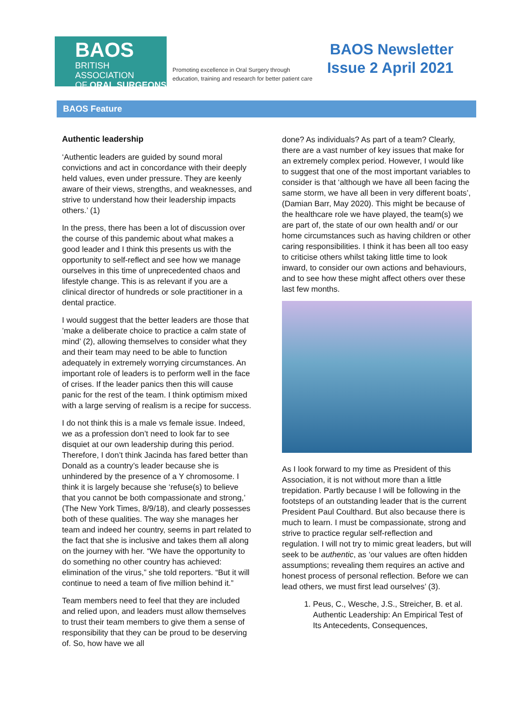BAOS
BRITISH ASSOCIATION
OF ORAL SURGEONS
Promoting excellence in Oral Surgery through education, training and research for better patient care
BAOS Newsletter
Issue 2 April 2021
BAOS Feature
Authentic leadership
‘Authentic leaders are guided by sound moral convictions and act in concordance with their deeply held values, even under pressure. They are keenly aware of their views, strengths, and weaknesses, and strive to understand how their leadership impacts others.’ (1)
In the press, there has been a lot of discussion over the course of this pandemic about what makes a good leader and I think this presents us with the opportunity to self-reflect and see how we manage ourselves in this time of unprecedented chaos and lifestyle change. This is as relevant if you are a clinical director of hundreds or sole practitioner in a dental practice.
I would suggest that the better leaders are those that ’make a deliberate choice to practice a calm state of mind’ (2), allowing themselves to consider what they and their team may need to be able to function adequately in extremely worrying circumstances. An important role of leaders is to perform well in the face of crises. If the leader panics then this will cause panic for the rest of the team. I think optimism mixed with a large serving of realism is a recipe for success.
I do not think this is a male vs female issue. Indeed, we as a profession don’t need to look far to see disquiet at our own leadership during this period. Therefore, I don’t think Jacinda has fared better than Donald as a country’s leader because she is unhindered by the presence of a Y chromosome. I think it is largely because she ‘refuse(s) to believe that you cannot be both compassionate and strong,’ (The New York Times, 8/9/18), and clearly possesses both of these qualities. The way she manages her team and indeed her country, seems in part related to the fact that she is inclusive and takes them all along on the journey with her. “We have the opportunity to do something no other country has achieved: elimination of the virus,” she told reporters. “But it will continue to need a team of five million behind it.”
Team members need to feel that they are included and relied upon, and leaders must allow themselves to trust their team members to give them a sense of responsibility that they can be proud to be deserving of. So, how have we all
done? As individuals? As part of a team? Clearly, there are a vast number of key issues that make for an extremely complex period. However, I would like to suggest that one of the most important variables to consider is that ‘although we have all been facing the same storm, we have all been in very different boats’, (Damian Barr, May 2020). This might be because of the healthcare role we have played, the team(s) we are part of, the state of our own health and/ or our home circumstances such as having children or other caring responsibilities. I think it has been all too easy to criticise others whilst taking little time to look inward, to consider our own actions and behaviours, and to see how these might affect others over these last few months.
As I look forward to my time as President of this Association, it is not without more than a little trepidation. Partly because I will be following in the footsteps of an outstanding leader that is the current President Paul Coulthard. But also because there is much to learn. I must be compassionate, strong and strive to practice regular self-reflection and regulation. I will not try to mimic great leaders, but will seek to be authentic, as ‘our values are often hidden assumptions; revealing them requires an active and honest process of personal reflection. Before we can lead others, we must first lead ourselves’ (3).
1. Peus, C., Wesche, J.S., Streicher, B. et al. Authentic Leadership: An Empirical Test of Its Antecedents, Consequences,